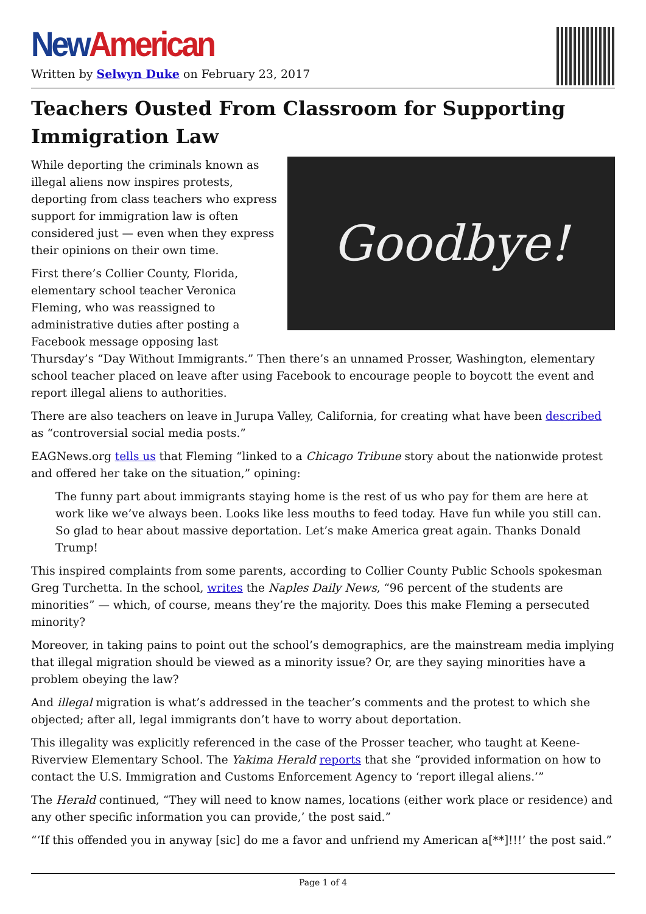New American
Written by Selwyn Duke on February 23, 2017
Teachers Ousted From Classroom for Supporting Immigration Law
Goodbye!
While deporting the criminals known as illegal aliens now inspires protests, deporting from class teachers who express support for immigration law is often considered just — even when they express their opinions on their own time.
First there’s Collier County, Florida, elementary school teacher Veronica Fleming, who was reassigned to administrative duties after posting a Facebook message opposing last Thursday’s “Day Without Immigrants.” Then there’s an unnamed Prosser, Washington, elementary school teacher placed on leave after using Facebook to encourage people to boycott the event and report illegal aliens to authorities.
There are also teachers on leave in Jurupa Valley, California, for creating what have been described as “controversial social media posts.”
EAGNews.org tells us that Fleming “linked to a Chicago Tribune story about the nationwide protest and offered her take on the situation,” opining:
The funny part about immigrants staying home is the rest of us who pay for them are here at work like we’ve always been. Looks like less mouths to feed today. Have fun while you still can. So glad to hear about massive deportation. Let’s make America great again. Thanks Donald Trump!
This inspired complaints from some parents, according to Collier County Public Schools spokesman Greg Turchetta. In the school, writes the Naples Daily News, “96 percent of the students are minorities” — which, of course, means they’re the majority. Does this make Fleming a persecuted minority?
Moreover, in taking pains to point out the school’s demographics, are the mainstream media implying that illegal migration should be viewed as a minority issue? Or, are they saying minorities have a problem obeying the law?
And illegal migration is what’s addressed in the teacher’s comments and the protest to which she objected; after all, legal immigrants don’t have to worry about deportation.
This illegality was explicitly referenced in the case of the Prosser teacher, who taught at Keene-Riverview Elementary School. The Yakima Herald reports that she “provided information on how to contact the U.S. Immigration and Customs Enforcement Agency to ‘report illegal aliens.’”
The Herald continued, “They will need to know names, locations (either work place or residence) and any other specific information you can provide,’ the post said.”
“‘If this offended you in anyway [sic] do me a favor and unfriend my American a[**]!!!’ the post said.”
Page 1 of 4